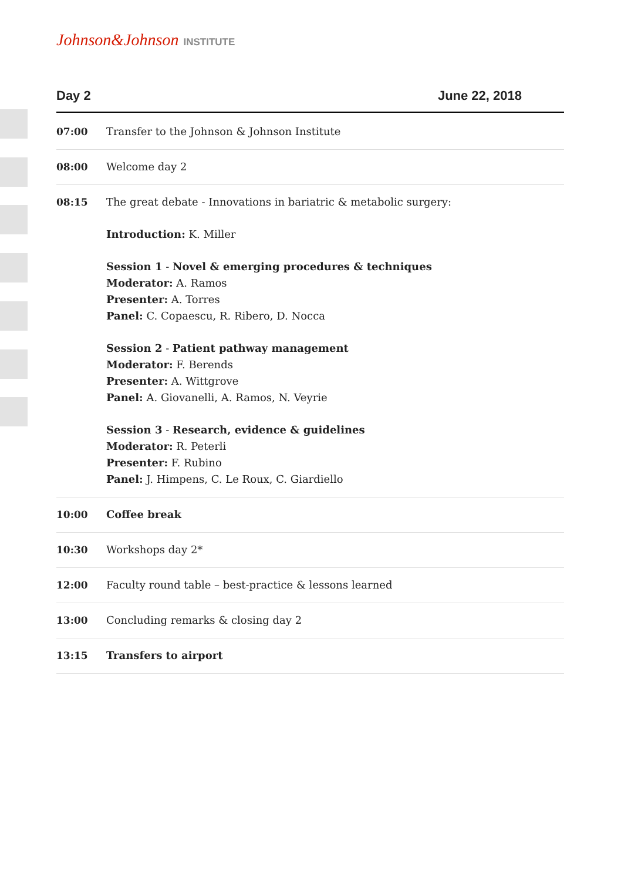Johnson&Johnson INSTITUTE
Day 2 June 22, 2018
| 07:00 | Transfer to the Johnson & Johnson Institute |
| 08:00 | Welcome day 2 |
| 08:15 | The great debate - Innovations in bariatric & metabolic surgery: Introduction: K. Miller Session 1 - Novel & emerging procedures & techniques Moderator: A. Ramos Presenter: A. Torres Panel: C. Copaescu, R. Ribero, D. Nocca Session 2 - Patient pathway management Moderator: F. Berends Presenter: A. Wittgrove Panel: A. Giovanelli, A. Ramos, N. Veyrie Session 3 - Research, evidence & guidelines Moderator: R. Peterli Presenter: F. Rubino Panel: J. Himpens, C. Le Roux, C. Giardiello |
| 10:00 | Coffee break |
| 10:30 | Workshops day 2* |
| 12:00 | Faculty round table – best-practice & lessons learned |
| 13:00 | Concluding remarks & closing day 2 |
| 13:15 | Transfers to airport |